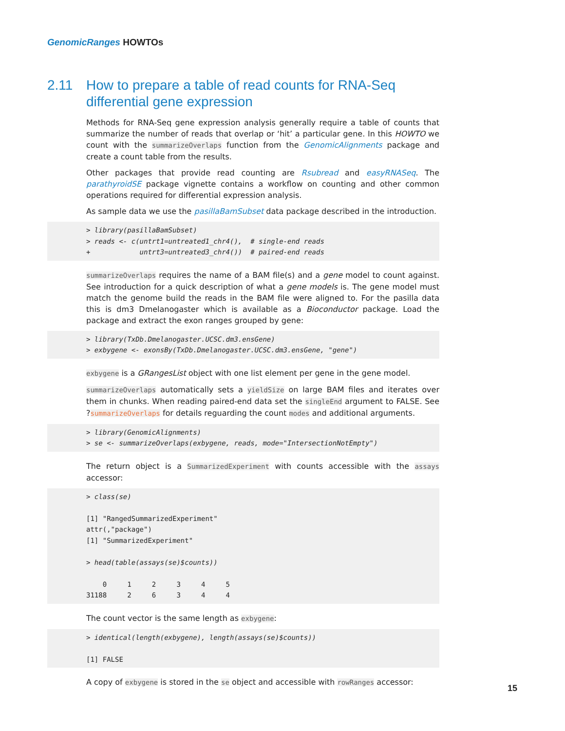GenomicRanges HOWTOs
2.11 How to prepare a table of read counts for RNA-Seq differential gene expression
Methods for RNA-Seq gene expression analysis generally require a table of counts that summarize the number of reads that overlap or ‘hit’ a particular gene. In this HOWTO we count with the summarizeOverlaps function from the GenomicAlignments package and create a count table from the results.
Other packages that provide read counting are Rsubread and easyRNASeq. The parathyroidSE package vignette contains a workflow on counting and other common operations required for differential expression analysis.
As sample data we use the pasillaBamSubset data package described in the introduction.
> library(pasillaBamSubset)
> reads <- c(untrt1=untreated1_chr4(),  # single-end reads
+            untrt3=untreated3_chr4())  # paired-end reads
summarizeOverlaps requires the name of a BAM file(s) and a gene model to count against. See introduction for a quick description of what a gene models is. The gene model must match the genome build the reads in the BAM file were aligned to. For the pasilla data this is dm3 Dmelanogaster which is available as a Bioconductor package. Load the package and extract the exon ranges grouped by gene:
> library(TxDb.Dmelanogaster.UCSC.dm3.ensGene)
> exbygene <- exonsBy(TxDb.Dmelanogaster.UCSC.dm3.ensGene, "gene")
exbygene is a GRangesList object with one list element per gene in the gene model.
summarizeOverlaps automatically sets a yieldSize on large BAM files and iterates over them in chunks. When reading paired-end data set the singleEnd argument to FALSE. See ?summarizeOverlaps for details reguarding the count modes and additional arguments.
> library(GenomicAlignments)
> se <- summarizeOverlaps(exbygene, reads, mode="IntersectionNotEmpty")
The return object is a SummarizedExperiment with counts accessible with the assays accessor:
> class(se)

[1] "RangedSummarizedExperiment"
attr(,"package")
[1] "SummarizedExperiment"

> head(table(assays(se)$counts))

    0     1     2     3     4     5 
31188     2     6     3     4     4 
The count vector is the same length as exbygene:
> identical(length(exbygene), length(assays(se)$counts))

[1] FALSE
A copy of exbygene is stored in the se object and accessible with rowRanges accessor:
15